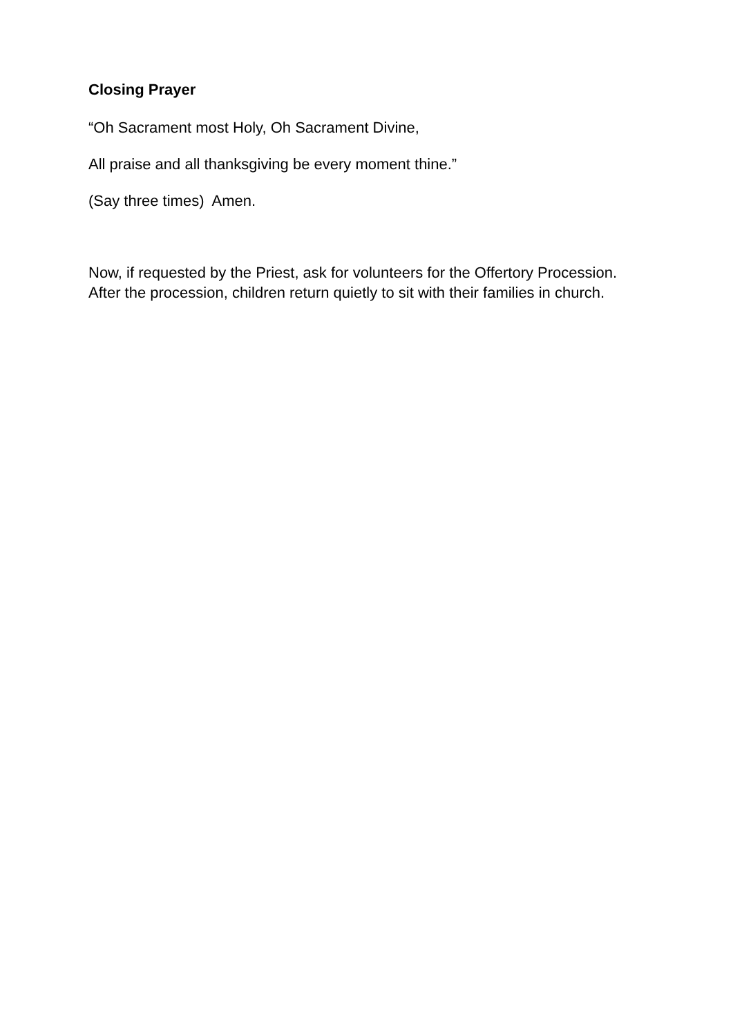Closing Prayer
“Oh Sacrament most Holy, Oh Sacrament Divine,
All praise and all thanksgiving be every moment thine.”
(Say three times) Amen.
Now, if requested by the Priest, ask for volunteers for the Offertory Procession. After the procession, children return quietly to sit with their families in church.